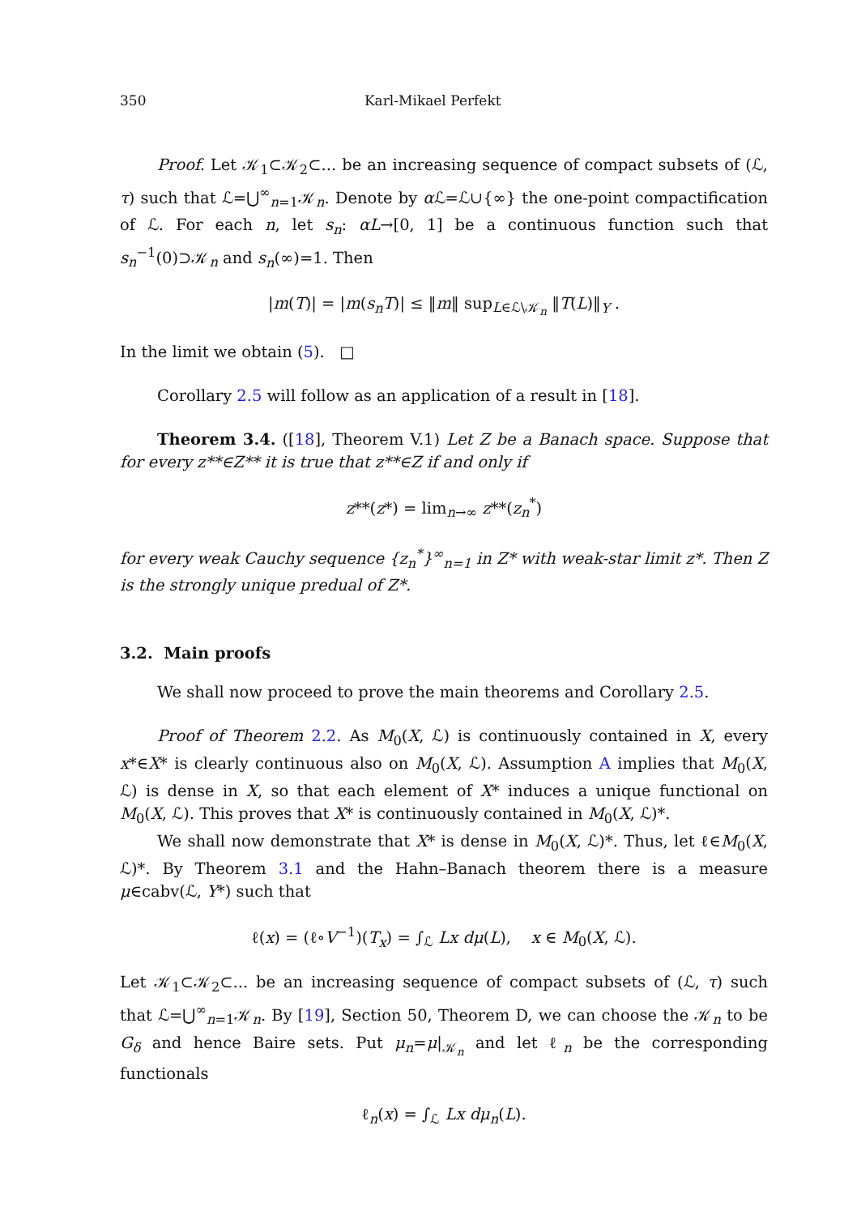350 Karl-Mikael Perfekt
Proof. Let 𝒦<sub>1</sub>⊂𝒦<sub>2</sub>⊂... be an increasing sequence of compact subsets of (ℒ, τ) such that ℒ=⋃<sup>∞</sup><sub>n=1</sub>𝒦<sub>n</sub>. Denote by α ℒ=ℒ∪{∞} the one-point compactification of ℒ. For each n, let s<sub>n</sub>: αL→[0, 1] be a continuous function such that s<sub>n</sub><sup>−1</sup>(0)⊃𝒦<sub>n</sub> and s<sub>n</sub>(∞)=1. Then
|m(T)| = |m(s<sub>n</sub>T)| ≤ ‖m‖ sup<sub>L∈ℒ\𝒦<sub>n</sub></sub> ‖T(L)‖<sub>Y</sub> .
In the limit we obtain (5). □
Corollary 2.5 will follow as an application of a result in [18].
Theorem 3.4. ([18], Theorem V.1) Let Z be a Banach space. Suppose that for every z**∈Z** it is true that z**∈Z if and only if
z**(z*) = lim<sub>n→∞</sub> z**(z<sub>n</sub><sup>*</sup>)
for every weak Cauchy sequence {z<sub>n</sub><sup>*</sup>}<sup>∞</sup><sub>n=1</sub> in Z* with weak-star limit z*. Then Z is the strongly unique predual of Z*.
3.2. Main proofs
We shall now proceed to prove the main theorems and Corollary 2.5.
Proof of Theorem 2.2. As M<sub>0</sub>(X, ℒ) is continuously contained in X, every x*∈X* is clearly continuous also on M<sub>0</sub>(X, ℒ). Assumption A implies that M<sub>0</sub>(X, ℒ) is dense in X, so that each element of X* induces a unique functional on M<sub>0</sub>(X, ℒ). This proves that X* is continuously contained in M<sub>0</sub>(X, ℒ)*.
We shall now demonstrate that X* is dense in M<sub>0</sub>(X, ℒ)*. Thus, let ℓ∈M<sub>0</sub>(X, ℒ)*. By Theorem 3.1 and the Hahn–Banach theorem there is a measure μ∈cabv(ℒ, Y*) such that
ℓ(x) = (ℓ∘V<sup>−1</sup>)(T<sub>x</sub>) = ∫<sub>ℒ</sub> Lx dμ(L), x ∈ M<sub>0</sub>(X, ℒ).
Let 𝒦<sub>1</sub>⊂𝒦<sub>2</sub>⊂... be an increasing sequence of compact subsets of (ℒ, τ) such that ℒ=⋃<sup>∞</sup><sub>n=1</sub>𝒦<sub>n</sub>. By [19], Section 50, Theorem D, we can choose the 𝒦<sub>n</sub> to be G<sub>δ</sub> and hence Baire sets. Put μ<sub>n</sub>=μ|<sub>𝒦<sub>n</sub></sub> and let ℓ<sub>n</sub> be the corresponding functionals
ℓ<sub>n</sub>(x) = ∫<sub>ℒ</sub> Lx dμ<sub>n</sub>(L).